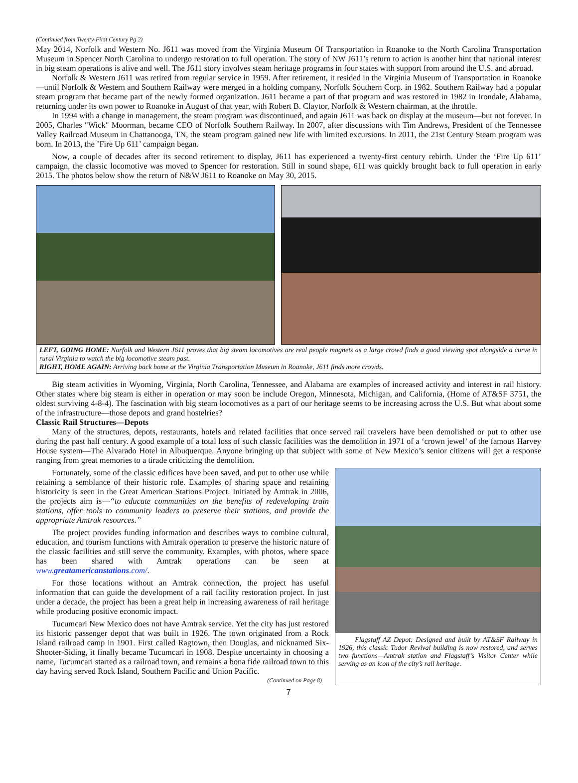(Continued from Twenty-First Century Pg 2)
May 2014, Norfolk and Western No. J611 was moved from the Virginia Museum Of Transportation in Roanoke to the North Carolina Transportation Museum in Spencer North Carolina to undergo restoration to full operation. The story of NW J611’s return to action is another hint that national interest in big steam operations is alive and well. The J611 story involves steam heritage programs in four states with support from around the U.S. and abroad.
Norfolk & Western J611 was retired from regular service in 1959. After retirement, it resided in the Virginia Museum of Transportation in Roanoke—until Norfolk & Western and Southern Railway were merged in a holding company, Norfolk Southern Corp. in 1982. Southern Railway had a popular steam program that became part of the newly formed organization. J611 became a part of that program and was restored in 1982 in Irondale, Alabama, returning under its own power to Roanoke in August of that year, with Robert B. Claytor, Norfolk & Western chairman, at the throttle.
In 1994 with a change in management, the steam program was discontinued, and again J611 was back on display at the museum—but not forever. In 2005, Charles "Wick" Moorman, became CEO of Norfolk Southern Railway. In 2007, after discussions with Tim Andrews, President of the Tennessee Valley Railroad Museum in Chattanooga, TN, the steam program gained new life with limited excursions. In 2011, the 21st Century Steam program was born. In 2013, the ’Fire Up 611’ campaign began.
Now, a couple of decades after its second retirement to display, J611 has experienced a twenty-first century rebirth. Under the ‘Fire Up 611’ campaign, the classic locomotive was moved to Spencer for restoration. Still in sound shape, 611 was quickly brought back to full operation in early 2015. The photos below show the return of N&W J611 to Roanoke on May 30, 2015.
LEFT, GOING HOME: Norfolk and Western J611 proves that big steam locomotives are real people magnets as a large crowd finds a good viewing spot alongside a curve in rural Virginia to watch the big locomotive steam past.
RIGHT, HOME AGAIN: Arriving back home at the Virginia Transportation Museum in Roanoke, J611 finds more crowds.
Big steam activities in Wyoming, Virginia, North Carolina, Tennessee, and Alabama are examples of increased activity and interest in rail history. Other states where big steam is either in operation or may soon be include Oregon, Minnesota, Michigan, and California, (Home of AT&SF 3751, the oldest surviving 4-8-4). The fascination with big steam locomotives as a part of our heritage seems to be increasing across the U.S. But what about some of the infrastructure—those depots and grand hostelries?
Classic Rail Structures—Depots
Many of the structures, depots, restaurants, hotels and related facilities that once served rail travelers have been demolished or put to other use during the past half century. A good example of a total loss of such classic facilities was the demolition in 1971 of a ‘crown jewel’ of the famous Harvey House system—The Alvarado Hotel in Albuquerque. Anyone bringing up that subject with some of New Mexico’s senior citizens will get a response ranging from great memories to a tirade criticizing the demolition.
Fortunately, some of the classic edifices have been saved, and put to other use while retaining a semblance of their historic role. Examples of sharing space and retaining historicity is seen in the Great American Stations Project. Initiated by Amtrak in 2006, the projects aim is—“to educate communities on the benefits of redeveloping train stations, offer tools to community leaders to preserve their stations, and provide the appropriate Amtrak resources.”
The project provides funding information and describes ways to combine cultural, education, and tourism functions with Amtrak operation to preserve the historic nature of the classic facilities and still serve the community. Examples, with photos, where space has been shared with Amtrak operations can be seen at www.greatamericanstations.com/.
For those locations without an Amtrak connection, the project has useful information that can guide the development of a rail facility restoration project. In just under a decade, the project has been a great help in increasing awareness of rail heritage while producing positive economic impact.
Tucumcari New Mexico does not have Amtrak service. Yet the city has just restored its historic passenger depot that was built in 1926. The town originated from a Rock Island railroad camp in 1901. First called Ragtown, then Douglas, and nicknamed Six-Shooter-Siding, it finally became Tucumcari in 1908. Despite uncertainty in choosing a name, Tucumcari started as a railroad town, and remains a bona fide railroad town to this day having served Rock Island, Southern Pacific and Union Pacific.
(Continued on Page 8)
Flagstaff AZ Depot: Designed and built by AT&SF Railway in 1926, this classic Tudor Revival building is now restored, and serves two functions—Amtrak station and Flagstaff’s Visitor Center while serving as an icon of the city’s rail heritage.
7